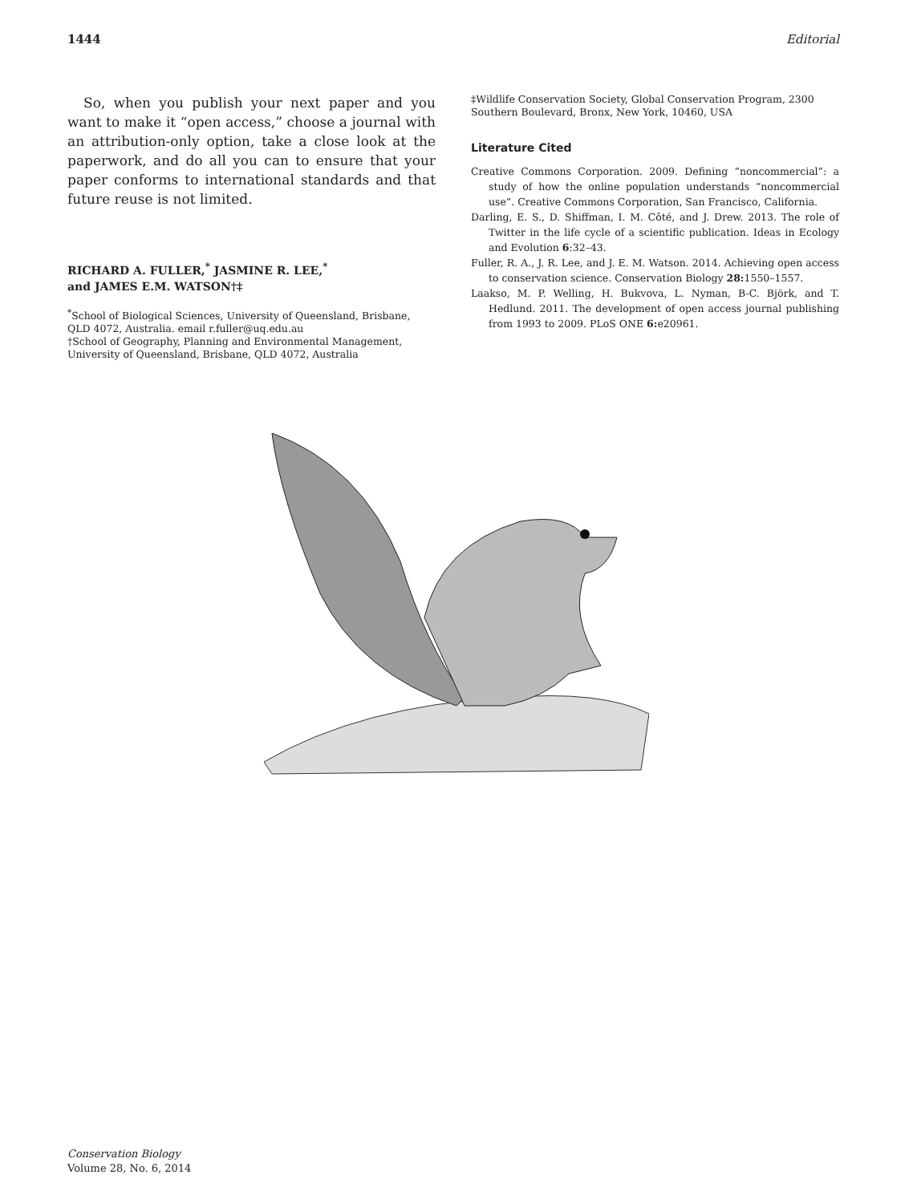1444 Editorial
So, when you publish your next paper and you want to make it “open access,” choose a journal with an attribution-only option, take a close look at the paperwork, and do all you can to ensure that your paper conforms to international standards and that future reuse is not limited.
RICHARD A. FULLER,<sup>*</sup> JASMINE R. LEE,<sup>*</sup>
and JAMES E.M. WATSON†‡
<sup>*</sup> School of Biological Sciences, University of Queensland, Brisbane, QLD 4072, Australia. email r.fuller@uq.edu.au
†School of Geography, Planning and Environmental Management, University of Queensland, Brisbane, QLD 4072, Australia
‡Wildlife Conservation Society, Global Conservation Program, 2300 Southern Boulevard, Bronx, New York, 10460, USA
Literature Cited
Creative Commons Corporation. 2009. Defining “noncommercial”: a study of how the online population understands “noncommercial use”. Creative Commons Corporation, San Francisco, California.
Darling, E. S., D. Shiffman, I. M. Côté, and J. Drew. 2013. The role of Twitter in the life cycle of a scientific publication. Ideas in Ecology and Evolution 6:32–43.
Fuller, R. A., J. R. Lee, and J. E. M. Watson. 2014. Achieving open access to conservation science. Conservation Biology 28: 1550–1557.
Laakso, M. P. Welling, H. Bukvova, L. Nyman, B-C. Björk, and T. Hedlund. 2011. The development of open access journal publishing from 1993 to 2009. PLoS ONE 6: e20961.
Conservation Biology
Volume 28, No. 6, 2014